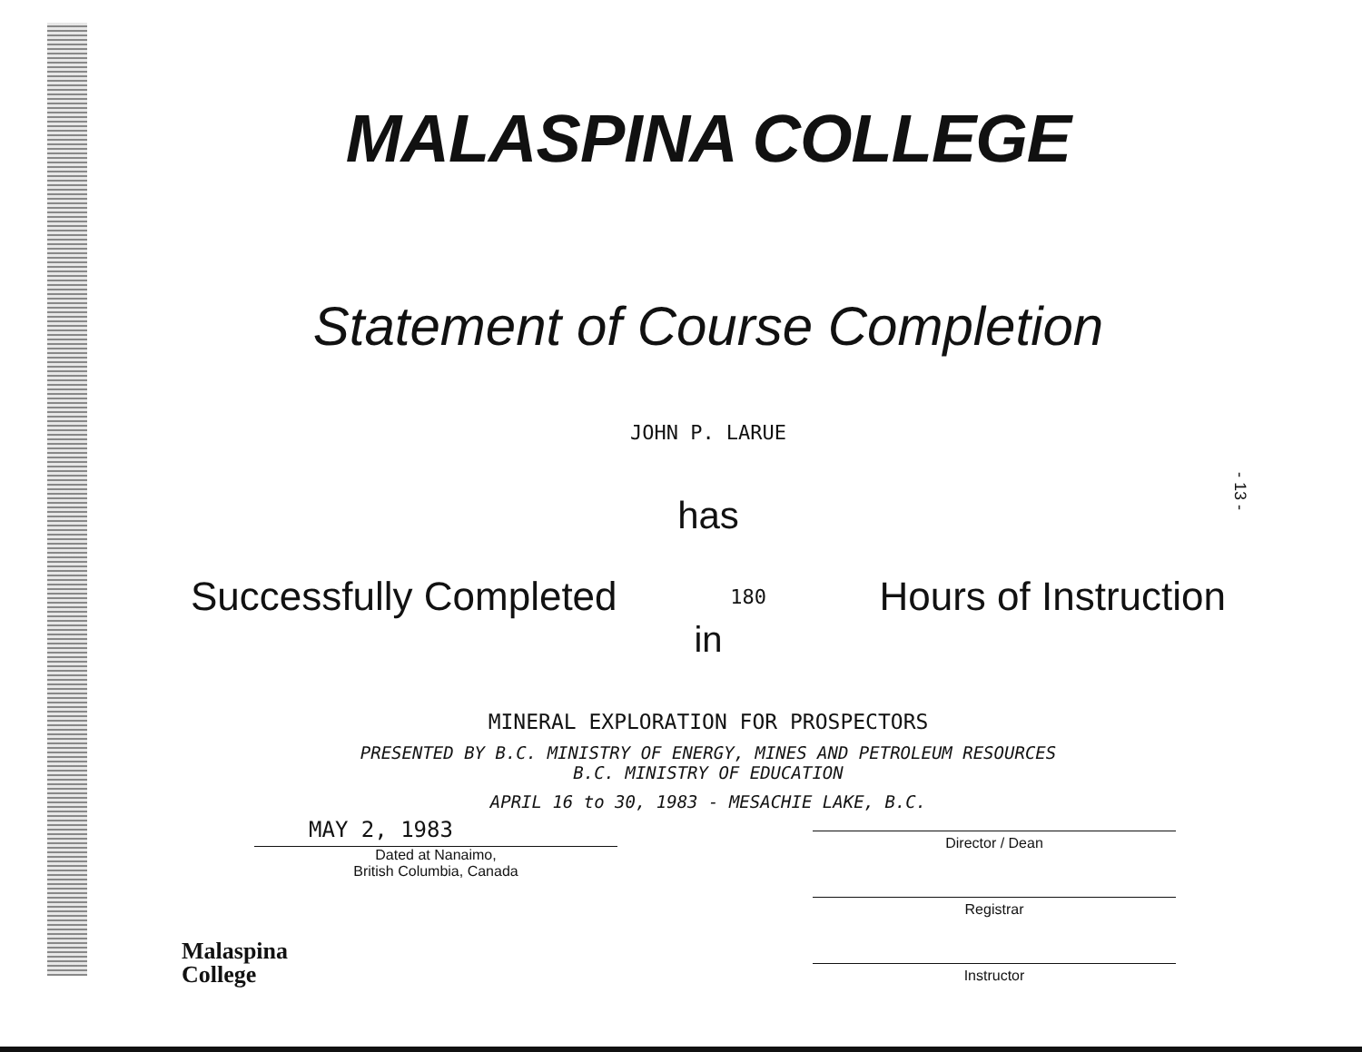MALASPINA COLLEGE
Statement of Course Completion
JOHN P. LARUE
has
Successfully Completed 180 Hours of Instruction
in
MINERAL EXPLORATION FOR PROSPECTORS
PRESENTED BY B.C. MINISTRY OF ENERGY, MINES AND PETROLEUM RESOURCES
B.C. MINISTRY OF EDUCATION
APRIL 16 to 30, 1983 - MESACHIE LAKE, B.C.
MAY 2, 1983
Dated at Nanaimo,
British Columbia, Canada
Director / Dean
Registrar
Instructor
Malaspina
College
- 13 -